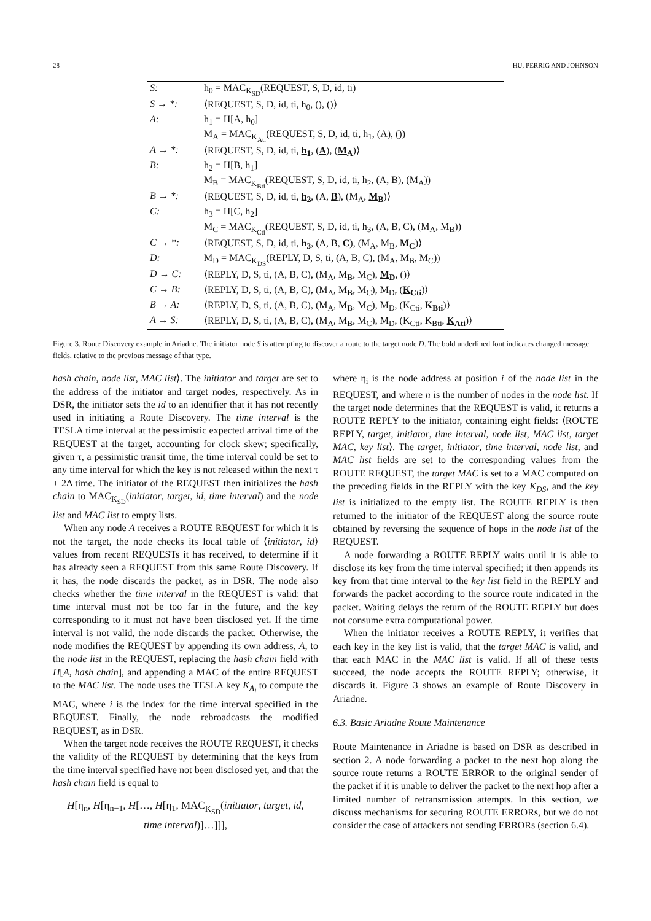28 HU, PERRIG AND JOHNSON
| S: | h<sub>0</sub> = MAC<sub>K<sub>SD</sub></sub>(REQUEST, S, D, id, ti) |
| S → *: | ⟨REQUEST, S, D, id, ti, h<sub>0</sub>, (), ()⟩ |
| A: | h<sub>1</sub> = H[A, h<sub>0</sub>] |
| | M<sub>A</sub> = MAC<sub>K<sub>Ati</sub></sub>(REQUEST, S, D, id, ti, h<sub>1</sub>, (A), ()) |
| A → *: | ⟨REQUEST, S, D, id, ti, h<sub>1</sub> , ( A ), ( M<sub>A</sub> )⟩ |
| B: | h<sub>2</sub> = H[B, h<sub>1</sub>] |
| | M<sub>B</sub> = MAC<sub>K<sub>Bti</sub></sub>(REQUEST, S, D, id, ti, h<sub>2</sub>, (A, B), (M<sub>A</sub>)) |
| B → *: | ⟨REQUEST, S, D, id, ti, h<sub>2</sub> , (A, B ), (M<sub>A</sub>, M<sub>B</sub> )⟩ |
| C: | h<sub>3</sub> = H[C, h<sub>2</sub>] |
| | M<sub>C</sub> = MAC<sub>K<sub>Cti</sub></sub>(REQUEST, S, D, id, ti, h<sub>3</sub>, (A, B, C), (M<sub>A</sub>, M<sub>B</sub>)) |
| C → *: | ⟨REQUEST, S, D, id, ti, h<sub>3</sub> , (A, B, C ), (M<sub>A</sub>, M<sub>B</sub>, M<sub>C</sub> )⟩ |
| D: | M<sub>D</sub> = MAC<sub>K<sub>DS</sub></sub>(REPLY, D, S, ti, (A, B, C), (M<sub>A</sub>, M<sub>B</sub>, M<sub>C</sub>)) |
| D → C: | ⟨REPLY, D, S, ti, (A, B, C), (M<sub>A</sub>, M<sub>B</sub>, M<sub>C</sub>), M<sub>D</sub> , ()⟩ |
| C → B: | ⟨REPLY, D, S, ti, (A, B, C), (M<sub>A</sub>, M<sub>B</sub>, M<sub>C</sub>), M<sub>D</sub>, ( K<sub>Cti</sub> )⟩ |
| B → A: | ⟨REPLY, D, S, ti, (A, B, C), (M<sub>A</sub>, M<sub>B</sub>, M<sub>C</sub>), M<sub>D</sub>, (K<sub>Cti</sub>, K<sub>Bti</sub> )⟩ |
| A → S: | ⟨REPLY, D, S, ti, (A, B, C), (M<sub>A</sub>, M<sub>B</sub>, M<sub>C</sub>), M<sub>D</sub>, (K<sub>Cti</sub>, K<sub>Bti</sub>, K<sub>Ati</sub> )⟩ |
Figure 3. Route Discovery example in Ariadne. The initiator node S is attempting to discover a route to the target node D. The bold underlined font indicates changed message fields, relative to the previous message of that type.
hash chain, node list, MAC list⟩. The initiator and target are set to the address of the initiator and target nodes, respectively. As in DSR, the initiator sets the id to an identifier that it has not recently used in initiating a Route Discovery. The time interval is the TESLA time interval at the pessimistic expected arrival time of the REQUEST at the target, accounting for clock skew; specifically, given τ, a pessimistic transit time, the time interval could be set to any time interval for which the key is not released within the next τ + 2Δ time. The initiator of the REQUEST then initializes the hash chain to MAC<sub>K<sub>SD</sub></sub>(initiator, target, id, time interval) and the node list and MAC list to empty lists.
When any node A receives a ROUTE REQUEST for which it is not the target, the node checks its local table of ⟨initiator, id⟩ values from recent REQUESTs it has received, to determine if it has already seen a REQUEST from this same Route Discovery. If it has, the node discards the packet, as in DSR. The node also checks whether the time interval in the REQUEST is valid: that time interval must not be too far in the future, and the key corresponding to it must not have been disclosed yet. If the time interval is not valid, the node discards the packet. Otherwise, the node modifies the REQUEST by appending its own address, A, to the node list in the REQUEST, replacing the hash chain field with H[A, hash chain], and appending a MAC of the entire REQUEST to the MAC list. The node uses the TESLA key K<sub>A<sub>i</sub></sub> to compute the MAC, where i is the index for the time interval specified in the REQUEST. Finally, the node rebroadcasts the modified REQUEST, as in DSR.
When the target node receives the ROUTE REQUEST, it checks the validity of the REQUEST by determining that the keys from the time interval specified have not been disclosed yet, and that the hash chain field is equal to
H[η<sub>n</sub>, H[η<sub>n−1</sub>, H[…, H[η<sub>1</sub>, MAC<sub>K<sub>SD</sub></sub>(initiator, target, id,
time interval)]…]]],
where η<sub>i</sub> is the node address at position i of the node list in the REQUEST, and where n is the number of nodes in the node list. If the target node determines that the REQUEST is valid, it returns a ROUTE REPLY to the initiator, containing eight fields: ⟨ROUTE REPLY, target, initiator, time interval, node list, MAC list, target MAC, key list⟩. The target, initiator, time interval, node list, and MAC list fields are set to the corresponding values from the ROUTE REQUEST, the target MAC is set to a MAC computed on the preceding fields in the REPLY with the key K<sub>DS</sub>, and the key list is initialized to the empty list. The ROUTE REPLY is then returned to the initiator of the REQUEST along the source route obtained by reversing the sequence of hops in the node list of the REQUEST.
A node forwarding a ROUTE REPLY waits until it is able to disclose its key from the time interval specified; it then appends its key from that time interval to the key list field in the REPLY and forwards the packet according to the source route indicated in the packet. Waiting delays the return of the ROUTE REPLY but does not consume extra computational power.
When the initiator receives a ROUTE REPLY, it verifies that each key in the key list is valid, that the target MAC is valid, and that each MAC in the MAC list is valid. If all of these tests succeed, the node accepts the ROUTE REPLY; otherwise, it discards it. Figure 3 shows an example of Route Discovery in Ariadne.
6.3. Basic Ariadne Route Maintenance
Route Maintenance in Ariadne is based on DSR as described in section 2. A node forwarding a packet to the next hop along the source route returns a ROUTE ERROR to the original sender of the packet if it is unable to deliver the packet to the next hop after a limited number of retransmission attempts. In this section, we discuss mechanisms for securing ROUTE ERRORs, but we do not consider the case of attackers not sending ERRORs (section 6.4).